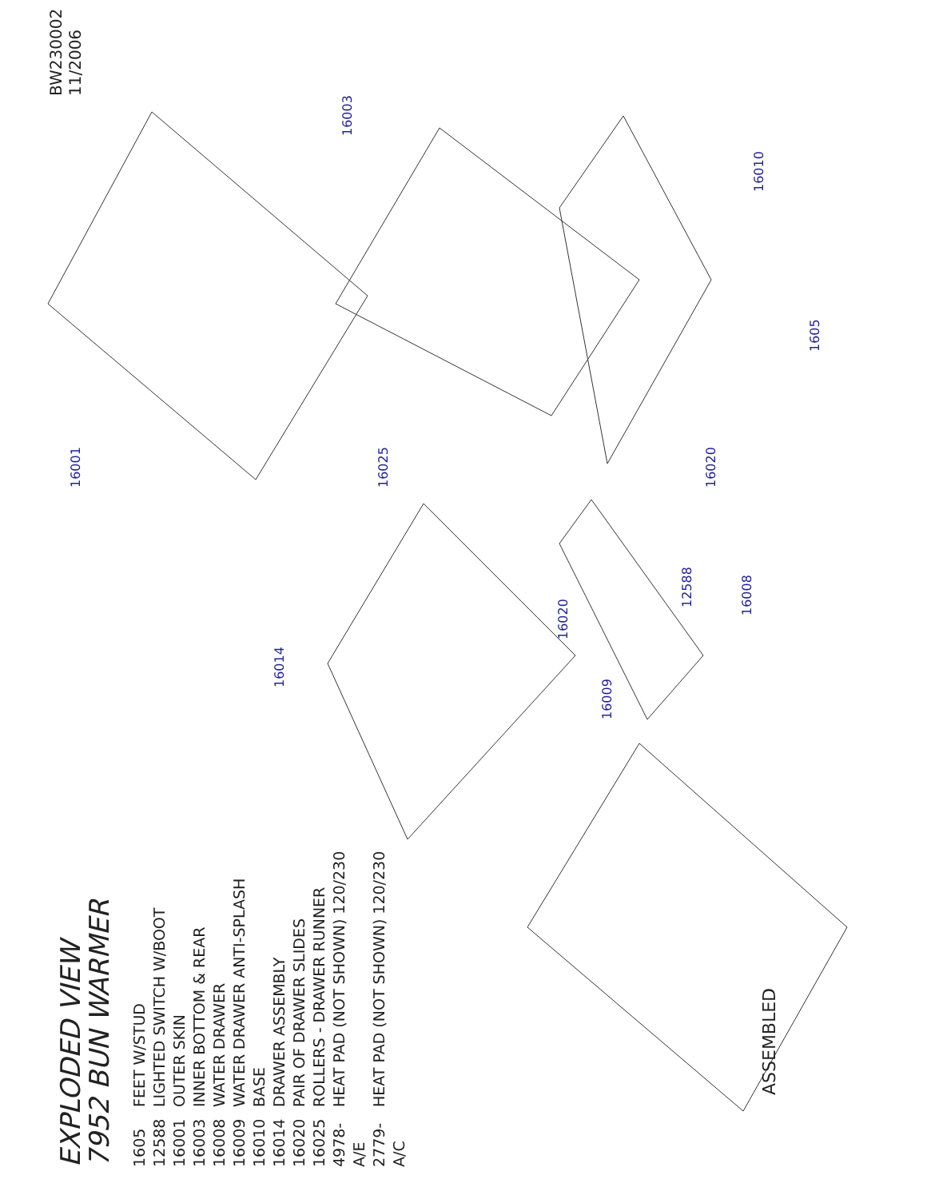EXPLODED VIEW
7952 BUN WARMER
1605 FEET W/STUD
12588 LIGHTED SWITCH W/BOOT
16001 OUTER SKIN
16003 INNER BOTTOM & REAR
16008 WATER DRAWER
16009 WATER DRAWER ANTI-SPLASH
16010 BASE
16014 DRAWER ASSEMBLY
16020 PAIR OF DRAWER SLIDES
16025 ROLLERS - DRAWER RUNNER
4978-A/E HEAT PAD (NOT SHOWN) 120/230
2779-A/C HEAT PAD (NOT SHOWN) 120/230
BW230002
11/2006
16001
16003
16010
1605
16020
16025
16020
12588
16008
16009
16014
ASSEMBLED